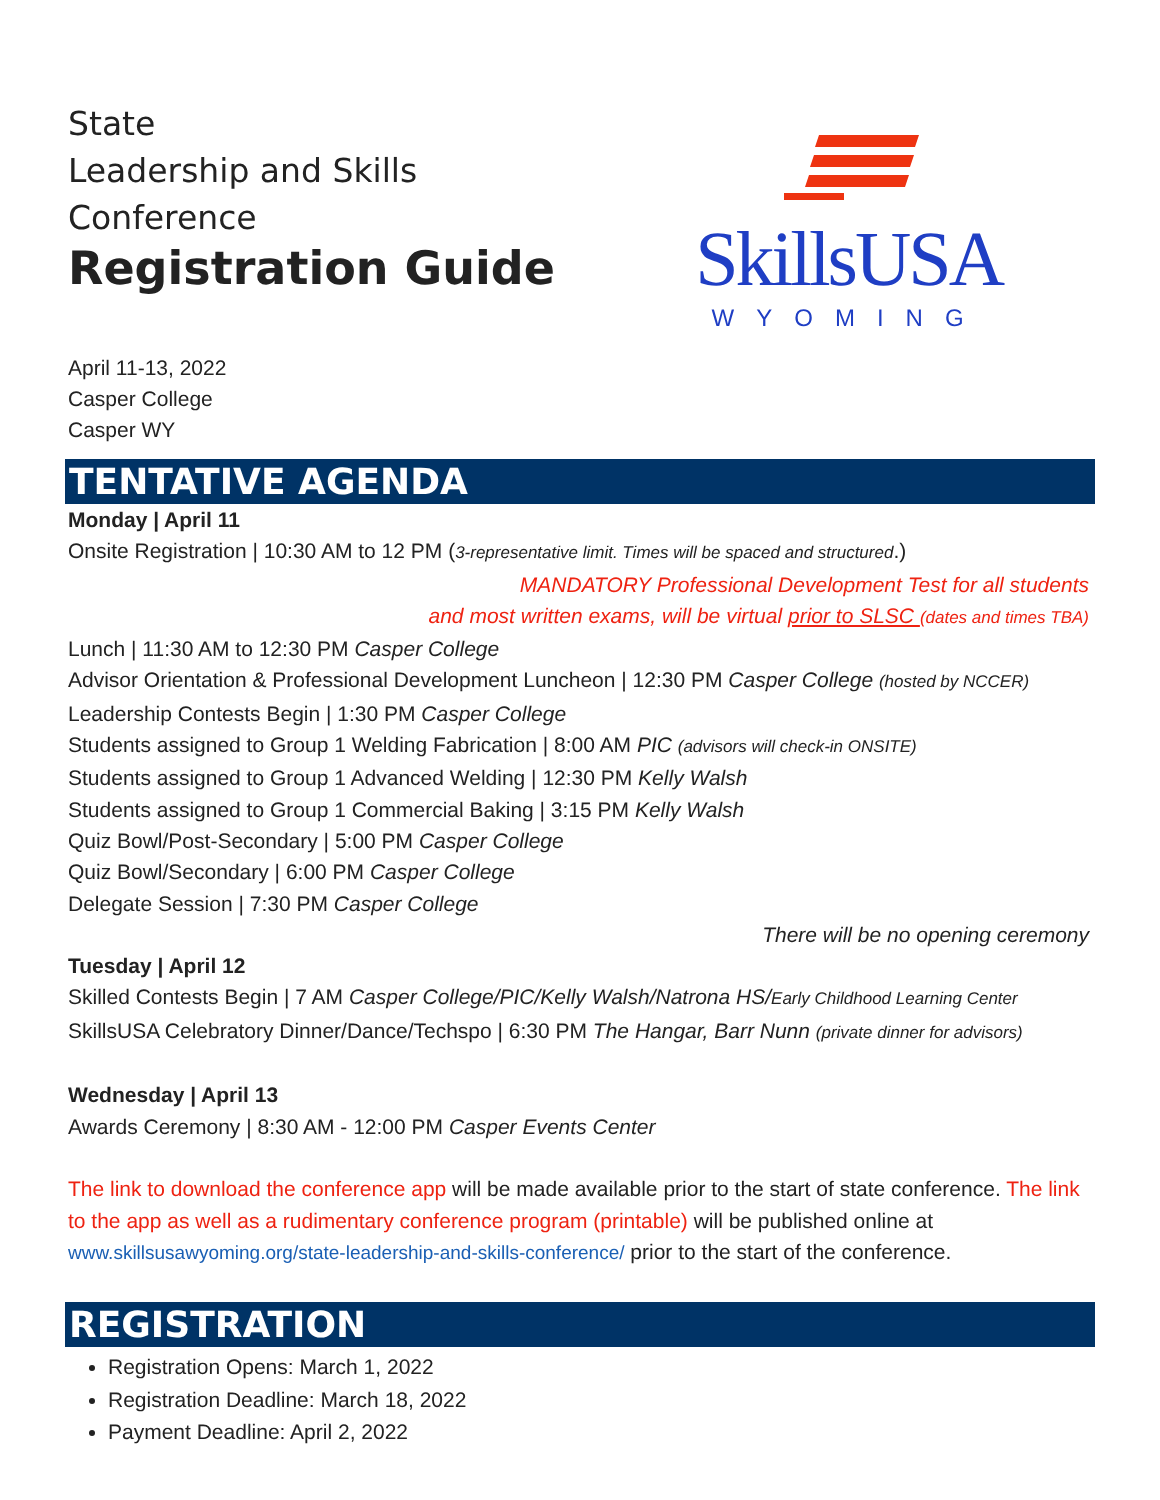State
Leadership and Skills
Conference
Registration Guide
SkillsUSA
WYOMING
April 11-13, 2022
Casper College
Casper WY
TENTATIVE AGENDA
Monday | April 11
Onsite Registration | 10:30 AM to 12 PM (3-representative limit. Times will be spaced and structured.)
MANDATORY Professional Development Test for all students
and most written exams, will be virtual prior to SLSC (dates and times TBA)
Lunch | 11:30 AM to 12:30 PM Casper College
Advisor Orientation & Professional Development Luncheon | 12:30 PM Casper College (hosted by NCCER)
Leadership Contests Begin | 1:30 PM Casper College
Students assigned to Group 1 Welding Fabrication | 8:00 AM PIC (advisors will check-in ONSITE)
Students assigned to Group 1 Advanced Welding | 12:30 PM Kelly Walsh
Students assigned to Group 1 Commercial Baking | 3:15 PM Kelly Walsh
Quiz Bowl/Post-Secondary | 5:00 PM Casper College
Quiz Bowl/Secondary | 6:00 PM Casper College
Delegate Session | 7:30 PM Casper College
There will be no opening ceremony
Tuesday | April 12
Skilled Contests Begin | 7 AM Casper College/PIC/Kelly Walsh/Natrona HS/Early Childhood Learning Center
SkillsUSA Celebratory Dinner/Dance/Techspo | 6:30 PM The Hangar, Barr Nunn (private dinner for advisors)
Wednesday | April 13
Awards Ceremony | 8:30 AM - 12:00 PM Casper Events Center
The link to download the conference app will be made available prior to the start of state conference. The link to the app as well as a rudimentary conference program (printable) will be published online at www.skillsusawyoming.org/state-leadership-and-skills-conference/ prior to the start of the conference.
REGISTRATION
Registration Opens: March 1, 2022
Registration Deadline: March 18, 2022
Payment Deadline: April 2, 2022